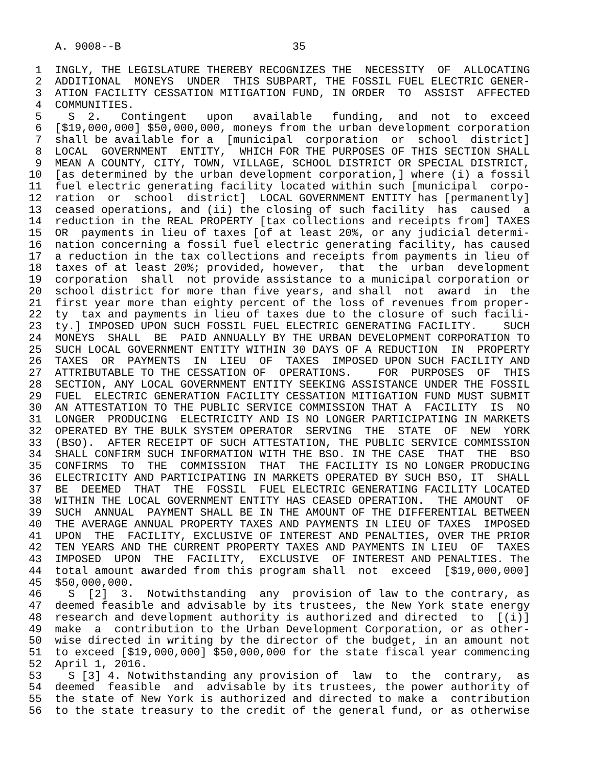A. 9008--B                          35

 1  INGLY, THE LEGISLATURE THEREBY RECOGNIZES THE  NECESSITY  OF  ALLOCATING
 2  ADDITIONAL  MONEYS  UNDER  THIS SUBPART, THE FOSSIL FUEL ELECTRIC GENER-
 3  ATION FACILITY CESSATION MITIGATION FUND, IN ORDER  TO  ASSIST  AFFECTED
 4  COMMUNITIES.
 5    S  2.   Contingent   upon   available   funding,  and  not  to  exceed
 6  [$19,000,000] $50,000,000, moneys from the urban development corporation
 7  shall be available for a  [municipal  corporation  or  school  district]
 8  LOCAL  GOVERNMENT  ENTITY,  WHICH FOR THE PURPOSES OF THIS SECTION SHALL
 9  MEAN A COUNTY, CITY, TOWN, VILLAGE, SCHOOL DISTRICT OR SPECIAL DISTRICT,
10  [as determined by the urban development corporation,] where (i) a fossil
11  fuel electric generating facility located within such [municipal  corpo-
12  ration  or  school  district]  LOCAL GOVERNMENT ENTITY has [permanently]
13  ceased operations, and (ii) the closing of such facility  has  caused  a
14  reduction in the REAL PROPERTY [tax collections and receipts from] TAXES
15  OR  payments in lieu of taxes [of at least 20%, or any judicial determi-
16  nation concerning a fossil fuel electric generating facility, has caused
17  a reduction in the tax collections and receipts from payments in lieu of
18  taxes of at least 20%; provided, however,  that  the  urban  development
19  corporation  shall  not provide assistance to a municipal corporation or
20  school district for more than five years, and shall  not  award  in  the
21  first year more than eighty percent of the loss of revenues from proper-
22  ty  tax and payments in lieu of taxes due to the closure of such facili-
23  ty.] IMPOSED UPON SUCH FOSSIL FUEL ELECTRIC GENERATING FACILITY.    SUCH
24  MONEYS  SHALL  BE  PAID ANNUALLY BY THE URBAN DEVELOPMENT CORPORATION TO
25  SUCH LOCAL GOVERNMENT ENTITY WITHIN 30 DAYS OF A REDUCTION  IN  PROPERTY
26  TAXES  OR  PAYMENTS  IN  LIEU  OF  TAXES  IMPOSED UPON SUCH FACILITY AND
27  ATTRIBUTABLE TO THE CESSATION OF  OPERATIONS.    FOR  PURPOSES  OF  THIS
28  SECTION, ANY LOCAL GOVERNMENT ENTITY SEEKING ASSISTANCE UNDER THE FOSSIL
29  FUEL  ELECTRIC GENERATION FACILITY CESSATION MITIGATION FUND MUST SUBMIT
30  AN ATTESTATION TO THE PUBLIC SERVICE COMMISSION THAT A  FACILITY  IS  NO
31  LONGER  PRODUCING  ELECTRICITY AND IS NO LONGER PARTICIPATING IN MARKETS
32  OPERATED BY THE BULK SYSTEM OPERATOR  SERVING  THE  STATE  OF  NEW  YORK
33  (BSO).  AFTER RECEIPT OF SUCH ATTESTATION, THE PUBLIC SERVICE COMMISSION
34  SHALL CONFIRM SUCH INFORMATION WITH THE BSO. IN THE CASE  THAT  THE  BSO
35  CONFIRMS  TO  THE  COMMISSION  THAT  THE FACILITY IS NO LONGER PRODUCING
36  ELECTRICITY AND PARTICIPATING IN MARKETS OPERATED BY SUCH BSO, IT  SHALL
37  BE  DEEMED  THAT  THE  FOSSIL  FUEL ELECTRIC GENERATING FACILITY LOCATED
38  WITHIN THE LOCAL GOVERNMENT ENTITY HAS CEASED OPERATION.  THE AMOUNT  OF
39  SUCH  ANNUAL  PAYMENT SHALL BE IN THE AMOUNT OF THE DIFFERENTIAL BETWEEN
40  THE AVERAGE ANNUAL PROPERTY TAXES AND PAYMENTS IN LIEU OF TAXES  IMPOSED
41  UPON  THE  FACILITY, EXCLUSIVE OF INTEREST AND PENALTIES, OVER THE PRIOR
42  TEN YEARS AND THE CURRENT PROPERTY TAXES AND PAYMENTS IN LIEU  OF  TAXES
43  IMPOSED  UPON  THE  FACILITY,  EXCLUSIVE  OF INTEREST AND PENALTIES. The
44  total amount awarded from this program shall  not  exceed  [$19,000,000]
45  $50,000,000.
46    S  [2]  3.  Notwithstanding  any  provision of law to the contrary, as
47  deemed feasible and advisable by its trustees, the New York state energy
48  research and development authority is authorized and directed  to  [(i)]
49  make  a  contribution to the Urban Development Corporation, or as other-
50  wise directed in writing by the director of the budget, in an amount not
51  to exceed [$19,000,000] $50,000,000 for the state fiscal year commencing
52  April 1, 2016.
53    S [3] 4. Notwithstanding any provision of  law  to  the  contrary,  as
54  deemed  feasible  and  advisable by its trustees, the power authority of
55  the state of New York is authorized and directed to make a  contribution
56  to the state treasury to the credit of the general fund, or as otherwise